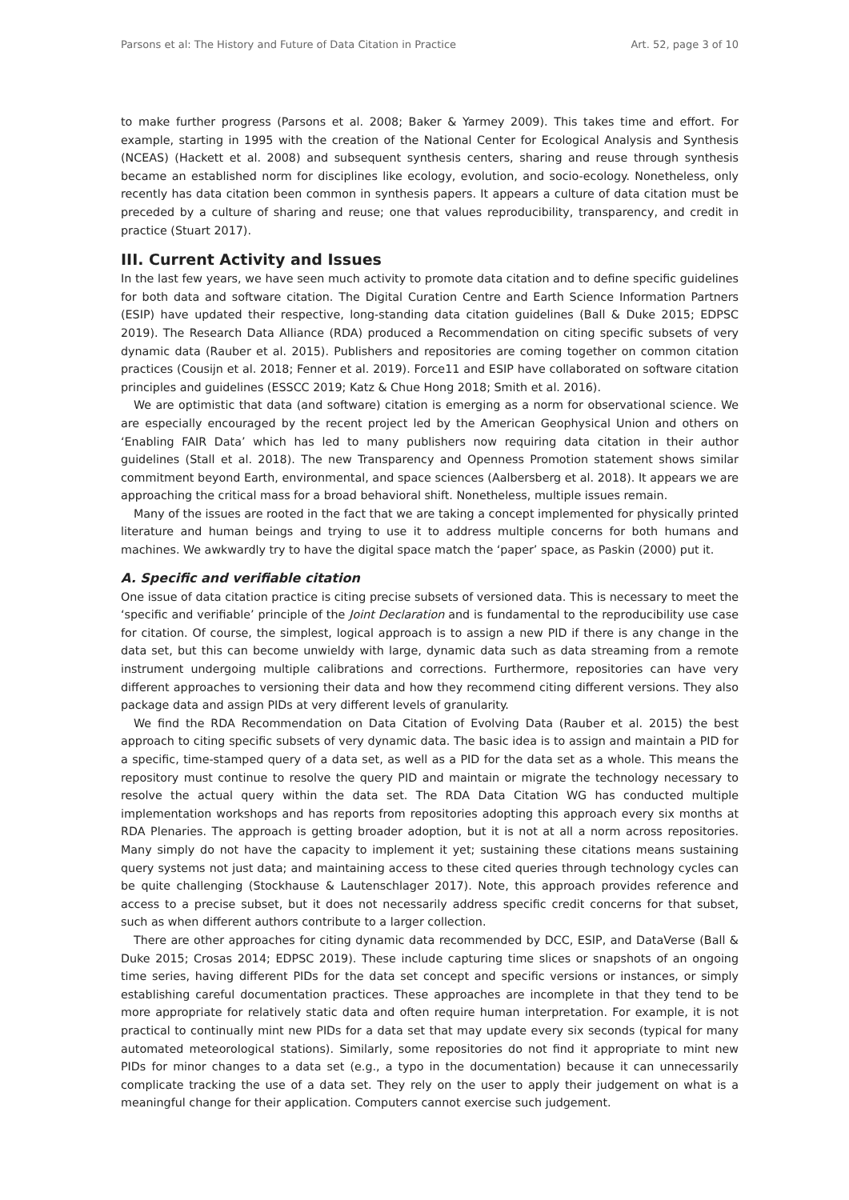Parsons et al: The History and Future of Data Citation in Practice Art. 52, page 3 of 10
to make further progress (Parsons et al. 2008; Baker & Yarmey 2009). This takes time and effort. For example, starting in 1995 with the creation of the National Center for Ecological Analysis and Synthesis (NCEAS) (Hackett et al. 2008) and subsequent synthesis centers, sharing and reuse through synthesis became an established norm for disciplines like ecology, evolution, and socio-ecology. Nonetheless, only recently has data citation been common in synthesis papers. It appears a culture of data citation must be preceded by a culture of sharing and reuse; one that values reproducibility, transparency, and credit in practice (Stuart 2017).
III. Current Activity and Issues
In the last few years, we have seen much activity to promote data citation and to define specific guidelines for both data and software citation. The Digital Curation Centre and Earth Science Information Partners (ESIP) have updated their respective, long-standing data citation guidelines (Ball & Duke 2015; EDPSC 2019). The Research Data Alliance (RDA) produced a Recommendation on citing specific subsets of very dynamic data (Rauber et al. 2015). Publishers and repositories are coming together on common citation practices (Cousijn et al. 2018; Fenner et al. 2019). Force11 and ESIP have collaborated on software citation principles and guidelines (ESSCC 2019; Katz & Chue Hong 2018; Smith et al. 2016).
We are optimistic that data (and software) citation is emerging as a norm for observational science. We are especially encouraged by the recent project led by the American Geophysical Union and others on ‘Enabling FAIR Data’ which has led to many publishers now requiring data citation in their author guidelines (Stall et al. 2018). The new Transparency and Openness Promotion statement shows similar commitment beyond Earth, environmental, and space sciences (Aalbersberg et al. 2018). It appears we are approaching the critical mass for a broad behavioral shift. Nonetheless, multiple issues remain.
Many of the issues are rooted in the fact that we are taking a concept implemented for physically printed literature and human beings and trying to use it to address multiple concerns for both humans and machines. We awkwardly try to have the digital space match the ‘paper’ space, as Paskin (2000) put it.
A. Specific and verifiable citation
One issue of data citation practice is citing precise subsets of versioned data. This is necessary to meet the ‘specific and verifiable’ principle of the Joint Declaration and is fundamental to the reproducibility use case for citation. Of course, the simplest, logical approach is to assign a new PID if there is any change in the data set, but this can become unwieldy with large, dynamic data such as data streaming from a remote instrument undergoing multiple calibrations and corrections. Furthermore, repositories can have very different approaches to versioning their data and how they recommend citing different versions. They also package data and assign PIDs at very different levels of granularity.
We find the RDA Recommendation on Data Citation of Evolving Data (Rauber et al. 2015) the best approach to citing specific subsets of very dynamic data. The basic idea is to assign and maintain a PID for a specific, time-stamped query of a data set, as well as a PID for the data set as a whole. This means the repository must continue to resolve the query PID and maintain or migrate the technology necessary to resolve the actual query within the data set. The RDA Data Citation WG has conducted multiple implementation workshops and has reports from repositories adopting this approach every six months at RDA Plenaries. The approach is getting broader adoption, but it is not at all a norm across repositories. Many simply do not have the capacity to implement it yet; sustaining these citations means sustaining query systems not just data; and maintaining access to these cited queries through technology cycles can be quite challenging (Stockhause & Lautenschlager 2017). Note, this approach provides reference and access to a precise subset, but it does not necessarily address specific credit concerns for that subset, such as when different authors contribute to a larger collection.
There are other approaches for citing dynamic data recommended by DCC, ESIP, and DataVerse (Ball & Duke 2015; Crosas 2014; EDPSC 2019). These include capturing time slices or snapshots of an ongoing time series, having different PIDs for the data set concept and specific versions or instances, or simply establishing careful documentation practices. These approaches are incomplete in that they tend to be more appropriate for relatively static data and often require human interpretation. For example, it is not practical to continually mint new PIDs for a data set that may update every six seconds (typical for many automated meteorological stations). Similarly, some repositories do not find it appropriate to mint new PIDs for minor changes to a data set (e.g., a typo in the documentation) because it can unnecessarily complicate tracking the use of a data set. They rely on the user to apply their judgement on what is a meaningful change for their application. Computers cannot exercise such judgement.